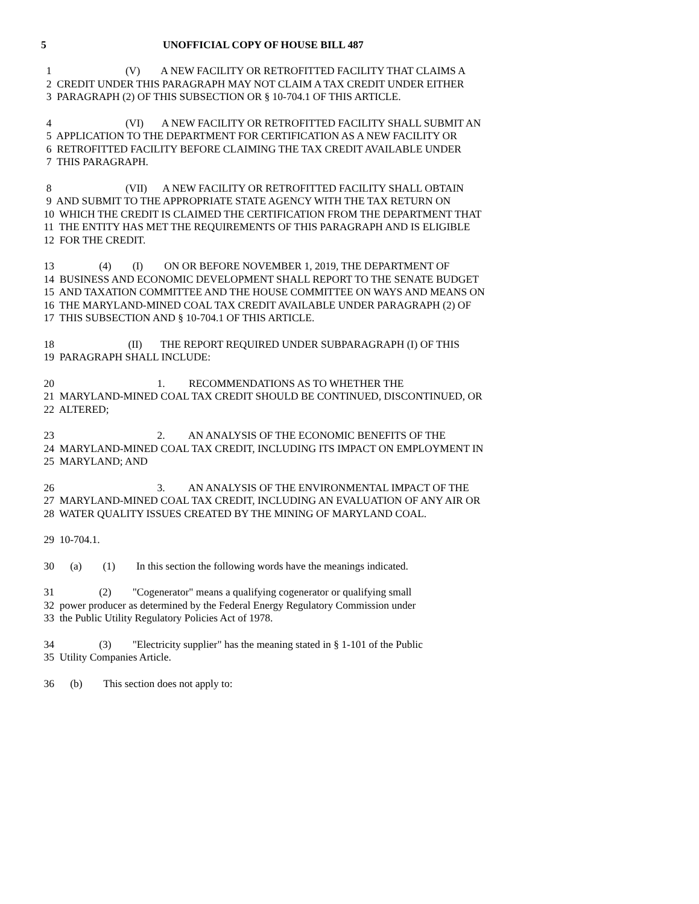5 UNOFFICIAL COPY OF HOUSE BILL 487
1 (V) A NEW FACILITY OR RETROFITTED FACILITY THAT CLAIMS A 2 CREDIT UNDER THIS PARAGRAPH MAY NOT CLAIM A TAX CREDIT UNDER EITHER 3 PARAGRAPH (2) OF THIS SUBSECTION OR § 10-704.1 OF THIS ARTICLE.
4 (VI) A NEW FACILITY OR RETROFITTED FACILITY SHALL SUBMIT AN 5 APPLICATION TO THE DEPARTMENT FOR CERTIFICATION AS A NEW FACILITY OR 6 RETROFITTED FACILITY BEFORE CLAIMING THE TAX CREDIT AVAILABLE UNDER 7 THIS PARAGRAPH.
8 (VII) A NEW FACILITY OR RETROFITTED FACILITY SHALL OBTAIN 9 AND SUBMIT TO THE APPROPRIATE STATE AGENCY WITH THE TAX RETURN ON 10 WHICH THE CREDIT IS CLAIMED THE CERTIFICATION FROM THE DEPARTMENT THAT 11 THE ENTITY HAS MET THE REQUIREMENTS OF THIS PARAGRAPH AND IS ELIGIBLE 12 FOR THE CREDIT.
13 (4) (I) ON OR BEFORE NOVEMBER 1, 2019, THE DEPARTMENT OF 14 BUSINESS AND ECONOMIC DEVELOPMENT SHALL REPORT TO THE SENATE BUDGET 15 AND TAXATION COMMITTEE AND THE HOUSE COMMITTEE ON WAYS AND MEANS ON 16 THE MARYLAND-MINED COAL TAX CREDIT AVAILABLE UNDER PARAGRAPH (2) OF 17 THIS SUBSECTION AND § 10-704.1 OF THIS ARTICLE.
18 (II) THE REPORT REQUIRED UNDER SUBPARAGRAPH (I) OF THIS 19 PARAGRAPH SHALL INCLUDE:
20 1. RECOMMENDATIONS AS TO WHETHER THE 21 MARYLAND-MINED COAL TAX CREDIT SHOULD BE CONTINUED, DISCONTINUED, OR 22 ALTERED;
23 2. AN ANALYSIS OF THE ECONOMIC BENEFITS OF THE 24 MARYLAND-MINED COAL TAX CREDIT, INCLUDING ITS IMPACT ON EMPLOYMENT IN 25 MARYLAND; AND
26 3. AN ANALYSIS OF THE ENVIRONMENTAL IMPACT OF THE 27 MARYLAND-MINED COAL TAX CREDIT, INCLUDING AN EVALUATION OF ANY AIR OR 28 WATER QUALITY ISSUES CREATED BY THE MINING OF MARYLAND COAL.
29 10-704.1.
30 (a) (1) In this section the following words have the meanings indicated.
31 (2) "Cogenerator" means a qualifying cogenerator or qualifying small 32 power producer as determined by the Federal Energy Regulatory Commission under 33 the Public Utility Regulatory Policies Act of 1978.
34 (3) "Electricity supplier" has the meaning stated in § 1-101 of the Public 35 Utility Companies Article.
36 (b) This section does not apply to: